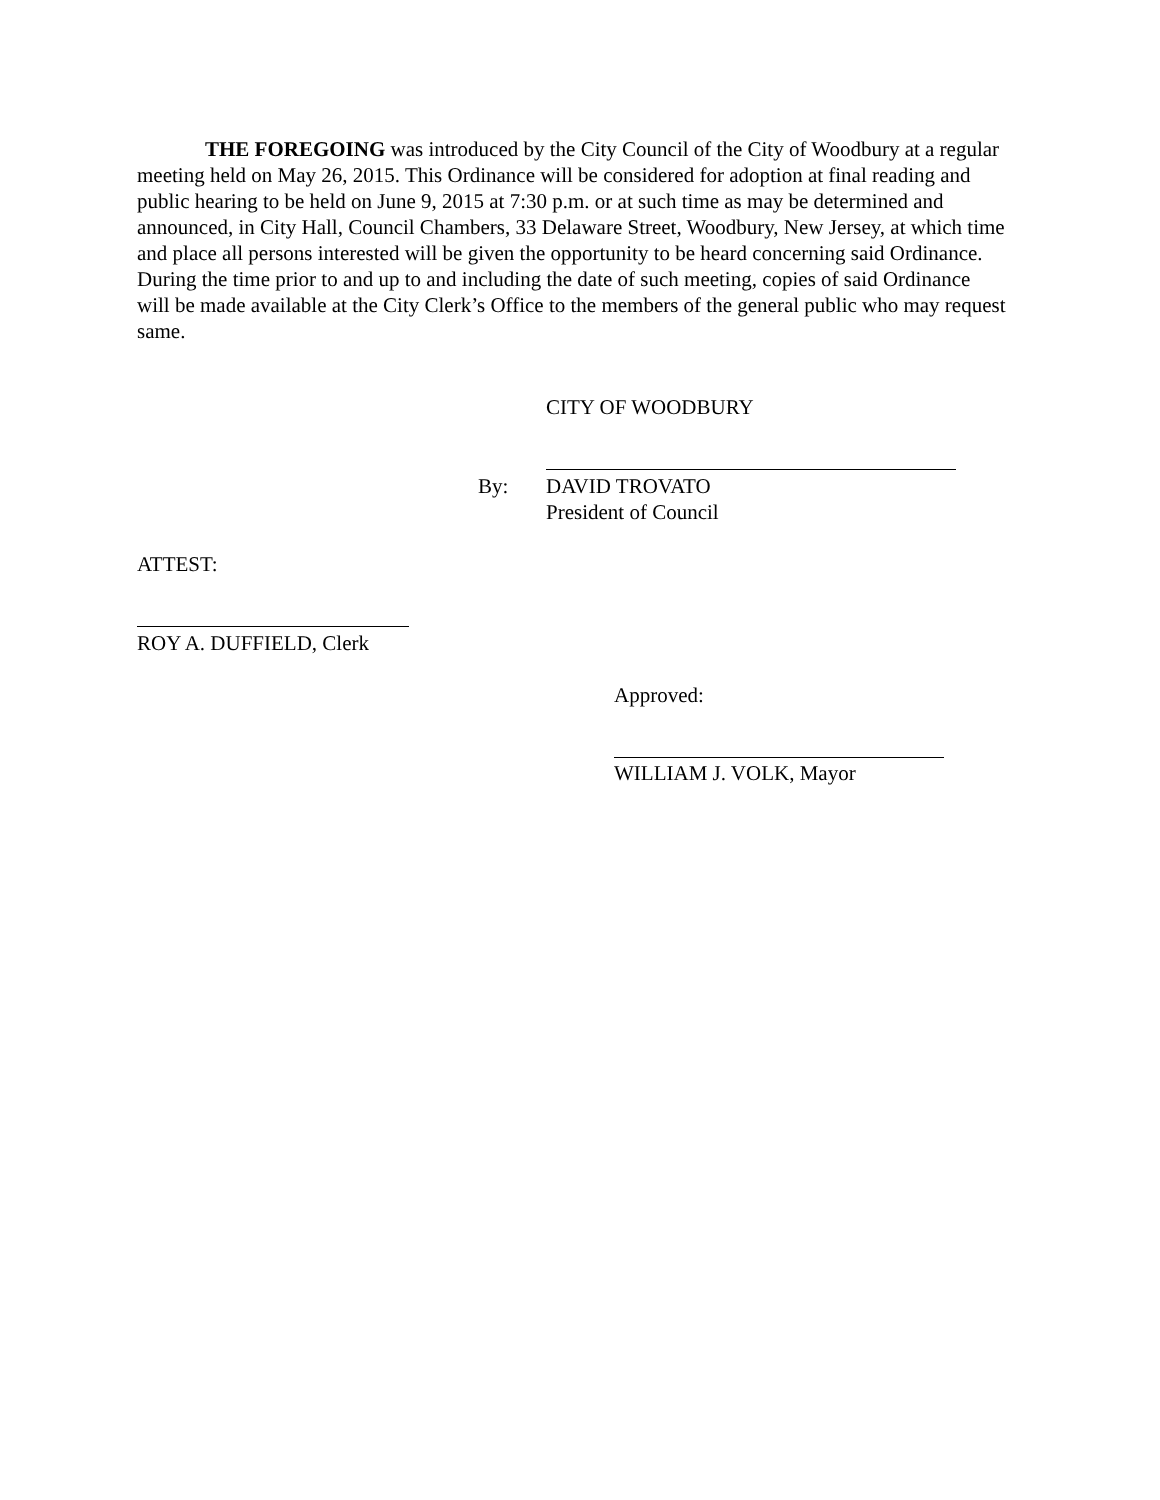THE FOREGOING was introduced by the City Council of the City of Woodbury at a regular meeting held on May 26, 2015. This Ordinance will be considered for adoption at final reading and public hearing to be held on June 9, 2015 at 7:30 p.m. or at such time as may be determined and announced, in City Hall, Council Chambers, 33 Delaware Street, Woodbury, New Jersey, at which time and place all persons interested will be given the opportunity to be heard concerning said Ordinance. During the time prior to and up to and including the date of such meeting, copies of said Ordinance will be made available at the City Clerk’s Office to the members of the general public who may request same.
CITY OF WOODBURY
By:
DAVID TROVATO
President of Council
ATTEST:
ROY A. DUFFIELD, Clerk
Approved:
WILLIAM J. VOLK, Mayor